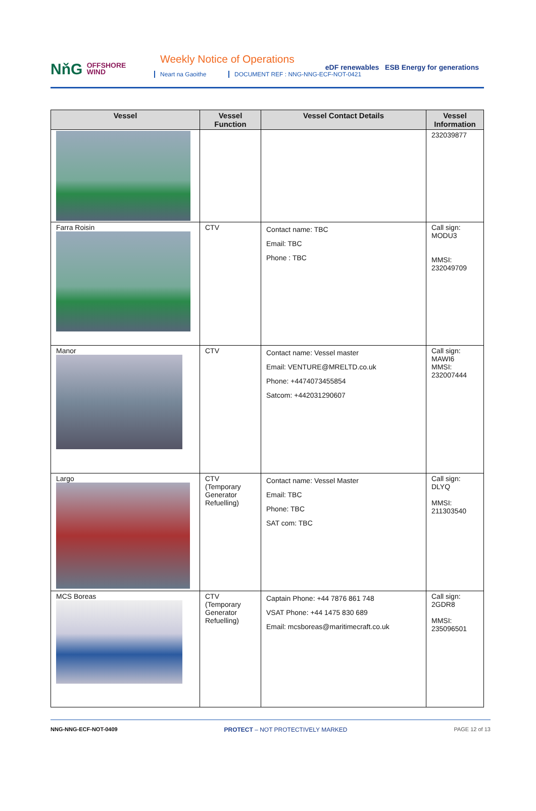NňG OFFSHORE
WIND
Weekly Notice of Operations
Neart na Gaoithe
DOCUMENT REF : NNG-NNG-ECF-NOT-0421
eDF renewables ESB Energy for generations
| Vessel | Vessel Function | Vessel Contact Details | Vessel Information |
| --- | --- | --- | --- |
| | | | 232039877 |
| Farra Roisin | CTV | Contact name: TBC Email: TBC Phone : TBC | Call sign: MODU3 MMSI: 232049709 |
| Manor | CTV | Contact name: Vessel master Email: VENTURE@MRELTD.co.uk Phone: +4474073455854 Satcom: +442031290607 | Call sign: MAWI6 MMSI: 232007444 |
| Largo | CTV (Temporary Generator Refuelling) | Contact name: Vessel Master Email: TBC Phone: TBC SAT com: TBC | Call sign: DLYQ MMSI: 211303540 |
| MCS Boreas | CTV (Temporary Generator Refuelling) | Captain Phone: +44 7876 861 748 VSAT Phone: +44 1475 830 689 Email: mcsboreas@maritimecraft.co.uk | Call sign: 2GDR8 MMSI: 235096501 |
NNG-NNG-ECF-NOT-0409 PROTECT – NOT PROTECTIVELY MARKED PAGE 12 of 13